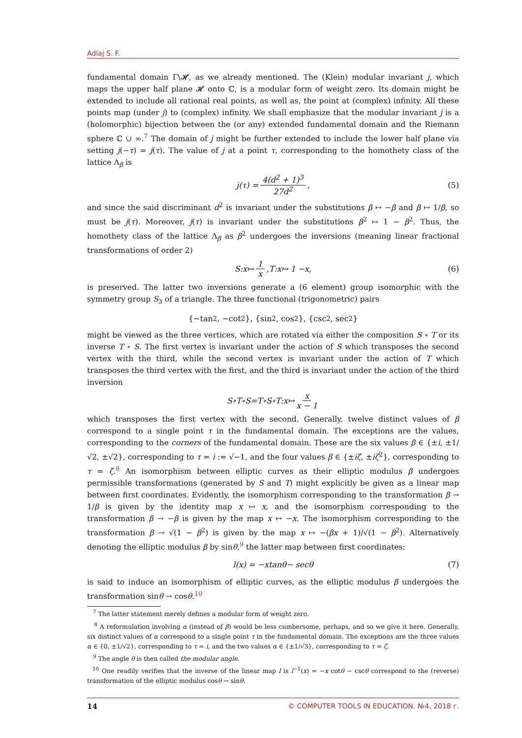Adlaj S. F.
fundamental domain Γ\𝓗, as we already mentioned. The (Klein) modular invariant j, which maps the upper half plane 𝓗 onto ℂ, is a modular form of weight zero. Its domain might be extended to include all rational real points, as well as, the point at (complex) infinity. All these points map (under j) to (complex) infinity. We shall emphasize that the modular invariant j is a (holomorphic) bijection between the (or any) extended fundamental domain and the Riemann sphere ℂ ∪ ∞.<sup>7</sup> The domain of j might be further extended to include the lower half plane via setting j(−τ) = j(τ). The value of j at a point τ, corresponding to the homothety class of the lattice Λ<sub>β</sub> is
j (τ) = 4(d<sup>2</sup> + 1)<sup>3</sup> 27d<sup>2</sup>, (5)
and since the said discriminant d<sup>2</sup> is invariant under the substitutions β ↦ −β and β ↦ 1/β, so must be j(τ). Moreover, j(τ) is invariant under the substitutions β<sup>2</sup> ↦ 1 − β<sup>2</sup>. Thus, the homothety class of the lattice Λ<sub>β</sub> as β<sup>2</sup> undergoes the inversions (meaning linear fractional transformations of order 2)
S : x ↦ 1 x, T : x ↦ 1 − x, (6)
is preserved. The latter two inversions generate a (6 element) group isomorphic with the symmetry group S<sub>3</sub> of a triangle. The three functional (trigonometric) pairs
{−tan<sup>2</sup>, −cot<sup>2</sup>}, {sin<sup>2</sup>, cos<sup>2</sup>}, {csc<sup>2</sup>, sec<sup>2</sup>}
might be viewed as the three vertices, which are rotated via either the composition S ∘ T or its inverse T ∘ S. The first vertex is invariant under the action of S which transposes the second vertex with the third, while the second vertex is invariant under the action of T which transposes the third vertex with the first, and the third is invariant under the action of the third inversion
S ∘ T ∘ S = T ∘ S ∘ T : x ↦ x x − 1
which transposes the first vertex with the second. Generally, twelve distinct values of β correspond to a single point τ in the fundamental domain. The exceptions are the values, corresponding to the corners of the fundamental domain. These are the six values β ∈ {±i, ±1/√2, ±√2}, corresponding to τ = i := √−1, and the four values β ∈ {±iζ, ±iζ<sup>2</sup>}, corresponding to τ = ζ.<sup>8</sup> An isomorphism between elliptic curves as their elliptic modulus β undergoes permissible transformations (generated by S and T) might explicitly be given as a linear map between first coordinates. Evidently, the isomorphism corresponding to the transformation β → 1/β is given by the identity map x ↦ x, and the isomorphism corresponding to the transformation β → −β is given by the map x ↦ −x. The isomorphism corresponding to the transformation β → √(1 − β<sup>2</sup>) is given by the map x ↦ −(βx + 1)/√(1 − β<sup>2</sup>). Alternatively denoting the elliptic modulus β by sinθ,<sup>9</sup> the latter map between first coordinates:
l (x) = − x tan θ − sec θ (7)
is said to induce an isomorphism of elliptic curves, as the elliptic modulus β undergoes the transformation sinθ → cosθ.<sup>10</sup>
<sup>7</sup> The latter statement merely defines a modular form of weight zero.
<sup>8</sup> A reformulation involving α (instead of β) would be less cumbersome, perhaps, and so we give it here. Generally, six distinct values of α correspond to a single point τ in the fundamental domain. The exceptions are the three values α ∈ {0, ±1/√2}, corresponding to τ = i, and the two values α ∈ {±1/√3}, corresponding to τ = ζ.
<sup>9</sup> The angle θ is then called the modular angle.
<sup>10</sup> One readily verifies that the inverse of the linear map l is l<sup>−1</sup>(x) = −x cotθ − cscθ correspond to the (reverse) transformation of the elliptic modulus cosθ → sinθ.
14 © COMPUTER TOOLS IN EDUCATION. №4, 2018 г.